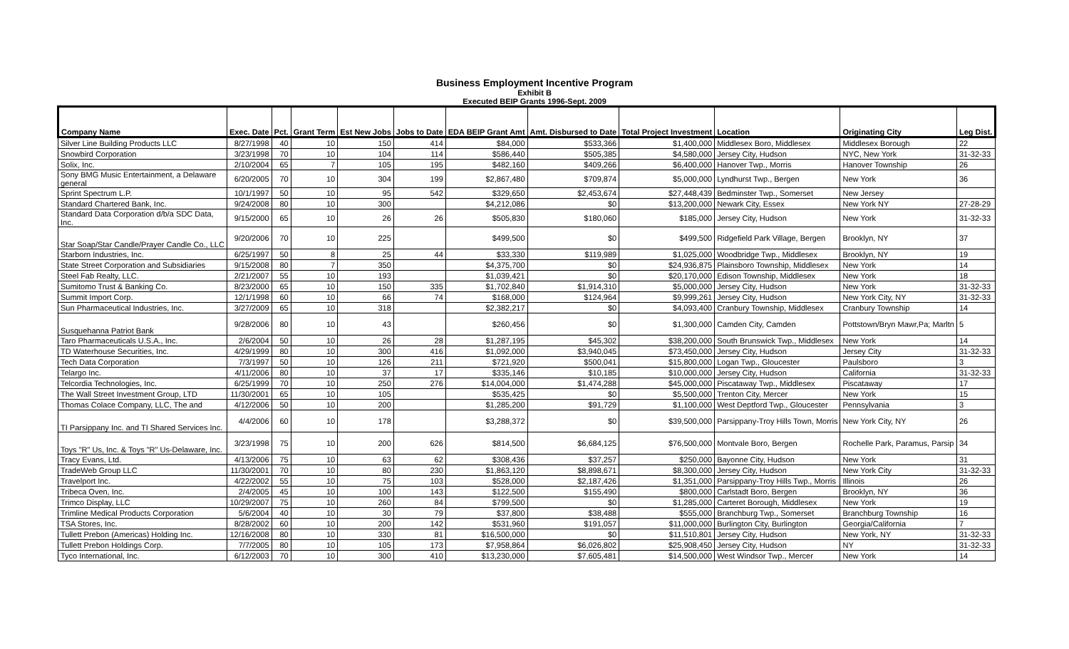Business Employment Incentive Program
Exhibit B
Executed BEIP Grants 1996-Sept. 2009
| Company Name | Exec. Date | Pct. | Grant Term | Est New Jobs | Jobs to Date | EDA BEIP Grant Amt | Amt. Disbursed to Date | Total Project Investment | Location | Originating City | Leg Dist. |
| --- | --- | --- | --- | --- | --- | --- | --- | --- | --- | --- | --- |
| Silver Line Building Products LLC | 8/27/1998 | 40 | 10 | 150 | 414 | $84,000 | $533,366 | $1,400,000 | Middlesex Boro, Middlesex | Middlesex Borough | 22 |
| Snowbird Corporation | 3/23/1998 | 70 | 10 | 104 | 114 | $586,440 | $505,385 | $4,580,000 | Jersey City, Hudson | NYC, New York | 31-32-33 |
| Solix, Inc. | 2/10/2004 | 65 | 7 | 105 | 195 | $482,160 | $409,266 | $6,400,000 | Hanover Twp., Morris | Hanover Township | 26 |
| Sony BMG Music Entertainment, a Delaware general | 6/20/2005 | 70 | 10 | 304 | 199 | $2,867,480 | $709,874 | $5,000,000 | Lyndhurst Twp., Bergen | New York | 36 |
| Sprint Spectrum L.P. | 10/1/1997 | 50 | 10 | 95 | 542 | $329,650 | $2,453,674 | $27,448,439 | Bedminster Twp., Somerset | New Jersey | |
| Standard Chartered Bank, Inc. | 9/24/2008 | 80 | 10 | 300 | | $4,212,086 | $0 | $13,200,000 | Newark City, Essex | New York NY | 27-28-29 |
| Standard Data Corporation d/b/a SDC Data, Inc. | 9/15/2000 | 65 | 10 | 26 | 26 | $505,830 | $180,060 | $185,000 | Jersey City, Hudson | New York | 31-32-33 |
| Star Soap/Star Candle/Prayer Candle Co., LLC | 9/20/2006 | 70 | 10 | 225 | | $499,500 | $0 | $499,500 | Ridgefield Park Village, Bergen | Brooklyn, NY | 37 |
| Starborn Industries, Inc. | 6/25/1997 | 50 | 8 | 25 | 44 | $33,330 | $119,989 | $1,025,000 | Woodbridge Twp., Middlesex | Brooklyn, NY | 19 |
| State Street Corporation and Subsidiaries | 9/15/2008 | 80 | 7 | 350 | | $4,375,700 | $0 | $24,936,875 | Plainsboro Township, Middlesex | New York | 14 |
| Steel Fab Realty, LLC. | 2/21/2007 | 55 | 10 | 193 | | $1,039,421 | $0 | $20,170,000 | Edison Township, Middlesex | New York | 18 |
| Sumitomo Trust & Banking Co. | 8/23/2000 | 65 | 10 | 150 | 335 | $1,702,840 | $1,914,310 | $5,000,000 | Jersey City, Hudson | New York | 31-32-33 |
| Summit Import Corp. | 12/1/1998 | 60 | 10 | 66 | 74 | $168,000 | $124,964 | $9,999,261 | Jersey City, Hudson | New York City, NY | 31-32-33 |
| Sun Pharmaceutical Industries, Inc. | 3/27/2009 | 65 | 10 | 318 | | $2,382,217 | $0 | $4,093,400 | Cranbury Township, Middlesex | Cranbury Township | 14 |
| Susquehanna Patriot Bank | 9/28/2006 | 80 | 10 | 43 | | $260,456 | $0 | $1,300,000 | Camden City, Camden | Pottstown/Bryn Mawr,Pa; Marltn | 5 |
| Taro Pharmaceuticals U.S.A., Inc. | 2/6/2004 | 50 | 10 | 26 | 28 | $1,287,195 | $45,302 | $38,200,000 | South Brunswick Twp., Middlesex | New York | 14 |
| TD Waterhouse Securities, Inc. | 4/29/1999 | 80 | 10 | 300 | 416 | $1,092,000 | $3,940,045 | $73,450,000 | Jersey City, Hudson | Jersey City | 31-32-33 |
| Tech Data Corporation | 7/3/1997 | 50 | 10 | 126 | 211 | $721,920 | $500,041 | $15,800,000 | Logan Twp., Gloucester | Paulsboro | 3 |
| Telargo Inc. | 4/11/2006 | 80 | 10 | 37 | 17 | $335,146 | $10,185 | $10,000,000 | Jersey City, Hudson | California | 31-32-33 |
| Telcordia Technologies, Inc. | 6/25/1999 | 70 | 10 | 250 | 276 | $14,004,000 | $1,474,288 | $45,000,000 | Piscataway Twp., Middlesex | Piscataway | 17 |
| The Wall Street Investment Group, LTD | 11/30/2001 | 65 | 10 | 105 | | $535,425 | $0 | $5,500,000 | Trenton City, Mercer | New York | 15 |
| Thomas Colace Company, LLC, The and | 4/12/2006 | 50 | 10 | 200 | | $1,285,200 | $91,729 | $1,100,000 | West Deptford Twp., Gloucester | Pennsylvania | 3 |
| TI Parsippany Inc. and TI Shared Services Inc. | 4/4/2006 | 60 | 10 | 178 | | $3,288,372 | $0 | $39,500,000 | Parsippany-Troy Hills Town, Morris | New York City, NY | 26 |
| Toys "R" Us, Inc. & Toys "R" Us-Delaware, Inc. | 3/23/1998 | 75 | 10 | 200 | 626 | $814,500 | $6,684,125 | $76,500,000 | Montvale Boro, Bergen | Rochelle Park, Paramus, Parsip | 34 |
| Tracy Evans, Ltd. | 4/13/2006 | 75 | 10 | 63 | 62 | $308,436 | $37,257 | $250,000 | Bayonne City, Hudson | New York | 31 |
| TradeWeb Group LLC | 11/30/2001 | 70 | 10 | 80 | 230 | $1,863,120 | $8,898,671 | $8,300,000 | Jersey City, Hudson | New York City | 31-32-33 |
| Travelport Inc. | 4/22/2002 | 55 | 10 | 75 | 103 | $528,000 | $2,187,426 | $1,351,000 | Parsippany-Troy Hills Twp., Morris | Illinois | 26 |
| Tribeca Oven, Inc. | 2/4/2005 | 45 | 10 | 100 | 143 | $122,500 | $155,490 | $800,000 | Carlstadt Boro, Bergen | Brooklyn, NY | 36 |
| Trimco Display, LLC | 10/29/2007 | 75 | 10 | 260 | 84 | $799,500 | $0 | $1,285,000 | Carteret Borough, Middlesex | New York | 19 |
| Trimline Medical Products Corporation | 5/6/2004 | 40 | 10 | 30 | 79 | $37,800 | $38,488 | $555,000 | Branchburg Twp., Somerset | Branchburg Township | 16 |
| TSA Stores, Inc. | 8/28/2002 | 60 | 10 | 200 | 142 | $531,960 | $191,057 | $11,000,000 | Burlington City, Burlington | Georgia/California | 7 |
| Tullett Prebon (Americas) Holding Inc. | 12/16/2008 | 80 | 10 | 330 | 81 | $16,500,000 | $0 | $11,510,801 | Jersey City, Hudson | New York, NY | 31-32-33 |
| Tullett Prebon Holdings Corp. | 7/7/2005 | 80 | 10 | 105 | 173 | $7,958,864 | $6,026,802 | $25,908,450 | Jersey City, Hudson | NY | 31-32-33 |
| Tyco International, Inc. | 6/12/2003 | 70 | 10 | 300 | 410 | $13,230,000 | $7,605,481 | $14,500,000 | West Windsor Twp., Mercer | New York | 14 |